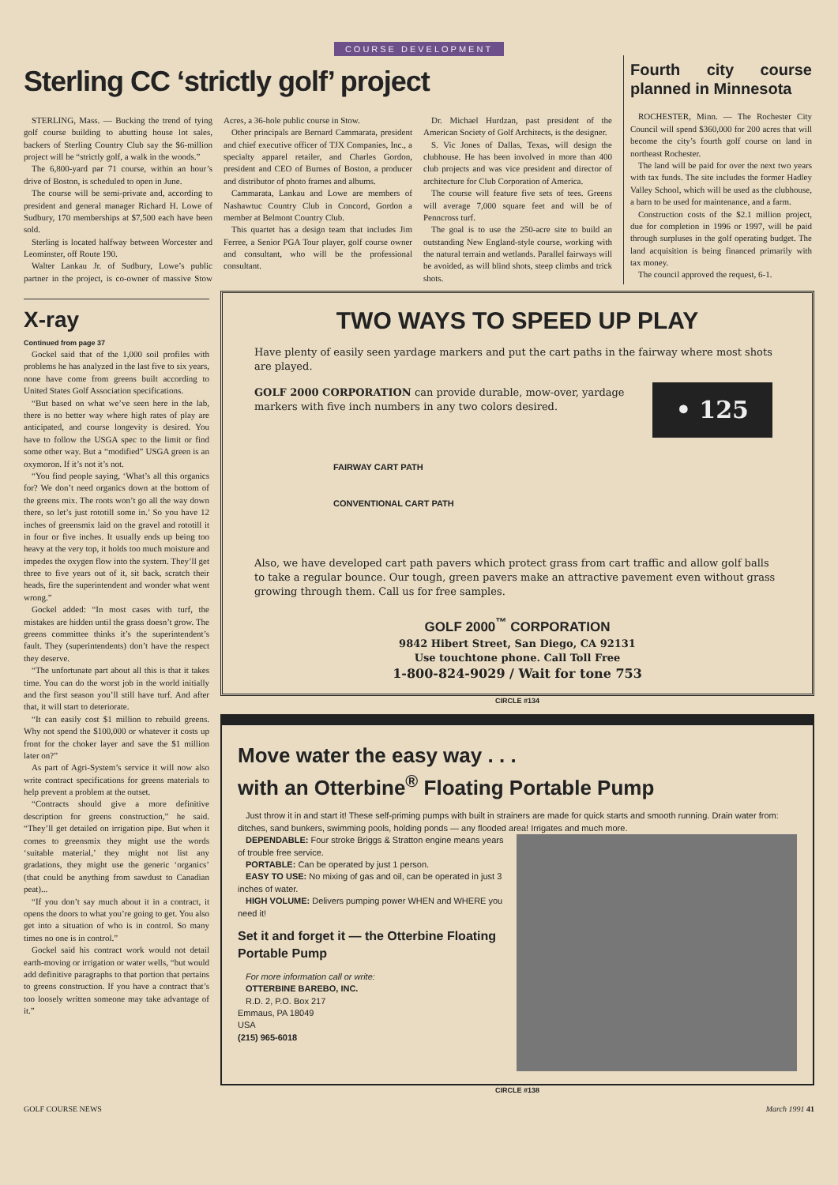COURSE DEVELOPMENT
Sterling CC ‘strictly golf’ project
STERLING, Mass. — Bucking the trend of tying golf course building to abutting house lot sales, backers of Sterling Country Club say the $6-million project will be “strictly golf, a walk in the woods.”
The 6,800-yard par 71 course, within an hour’s drive of Boston, is scheduled to open in June.
The course will be semi-private and, according to president and general manager Richard H. Lowe of Sudbury, 170 memberships at $7,500 each have been sold.
Sterling is located halfway between Worcester and Leominster, off Route 190.
Walter Lankau Jr. of Sudbury, Lowe’s public partner in the project, is co-owner of massive Stow Acres, a 36-hole public course in Stow.
Other principals are Bernard Cammarata, president and chief executive officer of TJX Companies, Inc., a specialty apparel retailer, and Charles Gordon, president and CEO of Burnes of Boston, a producer and distributor of photo frames and albums.
Cammarata, Lankau and Lowe are members of Nashawtuc Country Club in Concord, Gordon a member at Belmont Country Club.
This quartet has a design team that includes Jim Ferree, a Senior PGA Tour player, golf course owner and consultant, who will be the professional consultant.
Dr. Michael Hurdzan, past president of the American Society of Golf Architects, is the designer.
S. Vic Jones of Dallas, Texas, will design the clubhouse. He has been involved in more than 400 club projects and was vice president and director of architecture for Club Corporation of America.
The course will feature five sets of tees. Greens will average 7,000 square feet and will be of Penncross turf.
The goal is to use the 250-acre site to build an outstanding New England-style course, working with the natural terrain and wetlands. Parallel fairways will be avoided, as will blind shots, steep climbs and trick shots.
Fourth city course planned in Minnesota
ROCHESTER, Minn. — The Rochester City Council will spend $360,000 for 200 acres that will become the city’s fourth golf course on land in northeast Rochester.
The land will be paid for over the next two years with tax funds. The site includes the former Hadley Valley School, which will be used as the clubhouse, a barn to be used for maintenance, and a farm.
Construction costs of the $2.1 million project, due for completion in 1996 or 1997, will be paid through surpluses in the golf operating budget. The land acquisition is being financed primarily with tax money.
The council approved the request, 6-1.
X-ray
Continued from page 37
Gockel said that of the 1,000 soil profiles with problems he has analyzed in the last five to six years, none have come from greens built according to United States Golf Association specifications.
“But based on what we’ve seen here in the lab, there is no better way where high rates of play are anticipated, and course longevity is desired. You have to follow the USGA spec to the limit or find some other way. But a “modified” USGA green is an oxymoron. If it’s not it’s not.
“You find people saying, ‘What’s all this organics for? We don’t need organics down at the bottom of the greens mix. The roots won’t go all the way down there, so let’s just rototill some in.’ So you have 12 inches of greensmix laid on the gravel and rototill it in four or five inches. It usually ends up being too heavy at the very top, it holds too much moisture and impedes the oxygen flow into the system. They’ll get three to five years out of it, sit back, scratch their heads, fire the superintendent and wonder what went wrong.”
Gockel added: “In most cases with turf, the mistakes are hidden until the grass doesn’t grow. The greens committee thinks it’s the superintendent’s fault. They (superintendents) don’t have the respect they deserve.
“The unfortunate part about all this is that it takes time. You can do the worst job in the world initially and the first season you’ll still have turf. And after that, it will start to deteriorate.
“It can easily cost $1 million to rebuild greens. Why not spend the $100,000 or whatever it costs up front for the choker layer and save the $1 million later on?”
As part of Agri-System’s service it will now also write contract specifications for greens materials to help prevent a problem at the outset.
“Contracts should give a more definitive description for greens construction,” he said. “They’ll get detailed on irrigation pipe. But when it comes to greensmix they might use the words ‘suitable material,’ they might not list any gradations, they might use the generic ‘organics’ (that could be anything from sawdust to Canadian peat)...
“If you don’t say much about it in a contract, it opens the doors to what you’re going to get. You also get into a situation of who is in control. So many times no one is in control.”
Gockel said his contract work would not detail earth-moving or irrigation or water wells, “but would add definitive paragraphs to that portion that pertains to greens construction. If you have a contract that’s too loosely written someone may take advantage of it.”
TWO WAYS TO SPEED UP PLAY
Have plenty of easily seen yardage markers and put the cart paths in the fairway where most shots are played.
• 125
GOLF 2000 CORPORATION can provide durable, mow-over, yardage markers with five inch numbers in any two colors desired.
FAIRWAY CART PATH
CONVENTIONAL CART PATH
Also, we have developed cart path pavers which protect grass from cart traffic and allow golf balls to take a regular bounce. Our tough, green pavers make an attractive pavement even without grass growing through them. Call us for free samples.
GOLF 2000<sup>™</sup> CORPORATION
9842 Hibert Street, San Diego, CA 92131
Use touchtone phone. Call Toll Free
1-800-824-9029 / Wait for tone 753
CIRCLE #134
Move water the easy way . . .
with an Otterbine<sup>®</sup> Floating Portable Pump
Just throw it in and start it! These self-priming pumps with built in strainers are made for quick starts and smooth running. Drain water from: ditches, sand bunkers, swimming pools, holding ponds — any flooded area! Irrigates and much more.
DEPENDABLE: Four stroke Briggs & Stratton engine means years of trouble free service.
PORTABLE: Can be operated by just 1 person.
EASY TO USE: No mixing of gas and oil, can be operated in just 3 inches of water.
HIGH VOLUME: Delivers pumping power WHEN and WHERE you need it!
Set it and forget it — the Otterbine Floating Portable Pump
For more information call or write:
OTTERBINE BAREBO, INC.
R.D. 2, P.O. Box 217
Emmaus, PA 18049
USA
(215) 965-6018
CIRCLE #138
GOLF COURSE NEWS March 1991 41